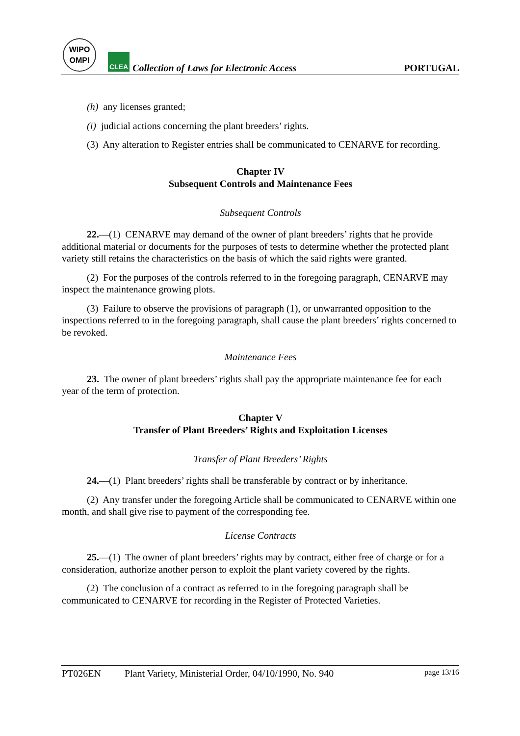WIPO
OMPI
CLEA
Collection of Laws for Electronic Access
PORTUGAL
(h) any licenses granted;
(i) judicial actions concerning the plant breeders’ rights.
(3) Any alteration to Register entries shall be communicated to CENARVE for recording.
Chapter IV
Subsequent Controls and Maintenance Fees
Subsequent Controls
22.—(1) CENARVE may demand of the owner of plant breeders’ rights that he provide additional material or documents for the purposes of tests to determine whether the protected plant variety still retains the characteristics on the basis of which the said rights were granted.
(2) For the purposes of the controls referred to in the foregoing paragraph, CENARVE may inspect the maintenance growing plots.
(3) Failure to observe the provisions of paragraph (1), or unwarranted opposition to the inspections referred to in the foregoing paragraph, shall cause the plant breeders’ rights concerned to be revoked.
Maintenance Fees
23. The owner of plant breeders’ rights shall pay the appropriate maintenance fee for each year of the term of protection.
Chapter V
Transfer of Plant Breeders’ Rights and Exploitation Licenses
Transfer of Plant Breeders’ Rights
24.—(1) Plant breeders’ rights shall be transferable by contract or by inheritance.
(2) Any transfer under the foregoing Article shall be communicated to CENARVE within one month, and shall give rise to payment of the corresponding fee.
License Contracts
25.—(1) The owner of plant breeders’ rights may by contract, either free of charge or for a consideration, authorize another person to exploit the plant variety covered by the rights.
(2) The conclusion of a contract as referred to in the foregoing paragraph shall be communicated to CENARVE for recording in the Register of Protected Varieties.
PT026EN Plant Variety, Ministerial Order, 04/10/1990, No. 940 page 13/16